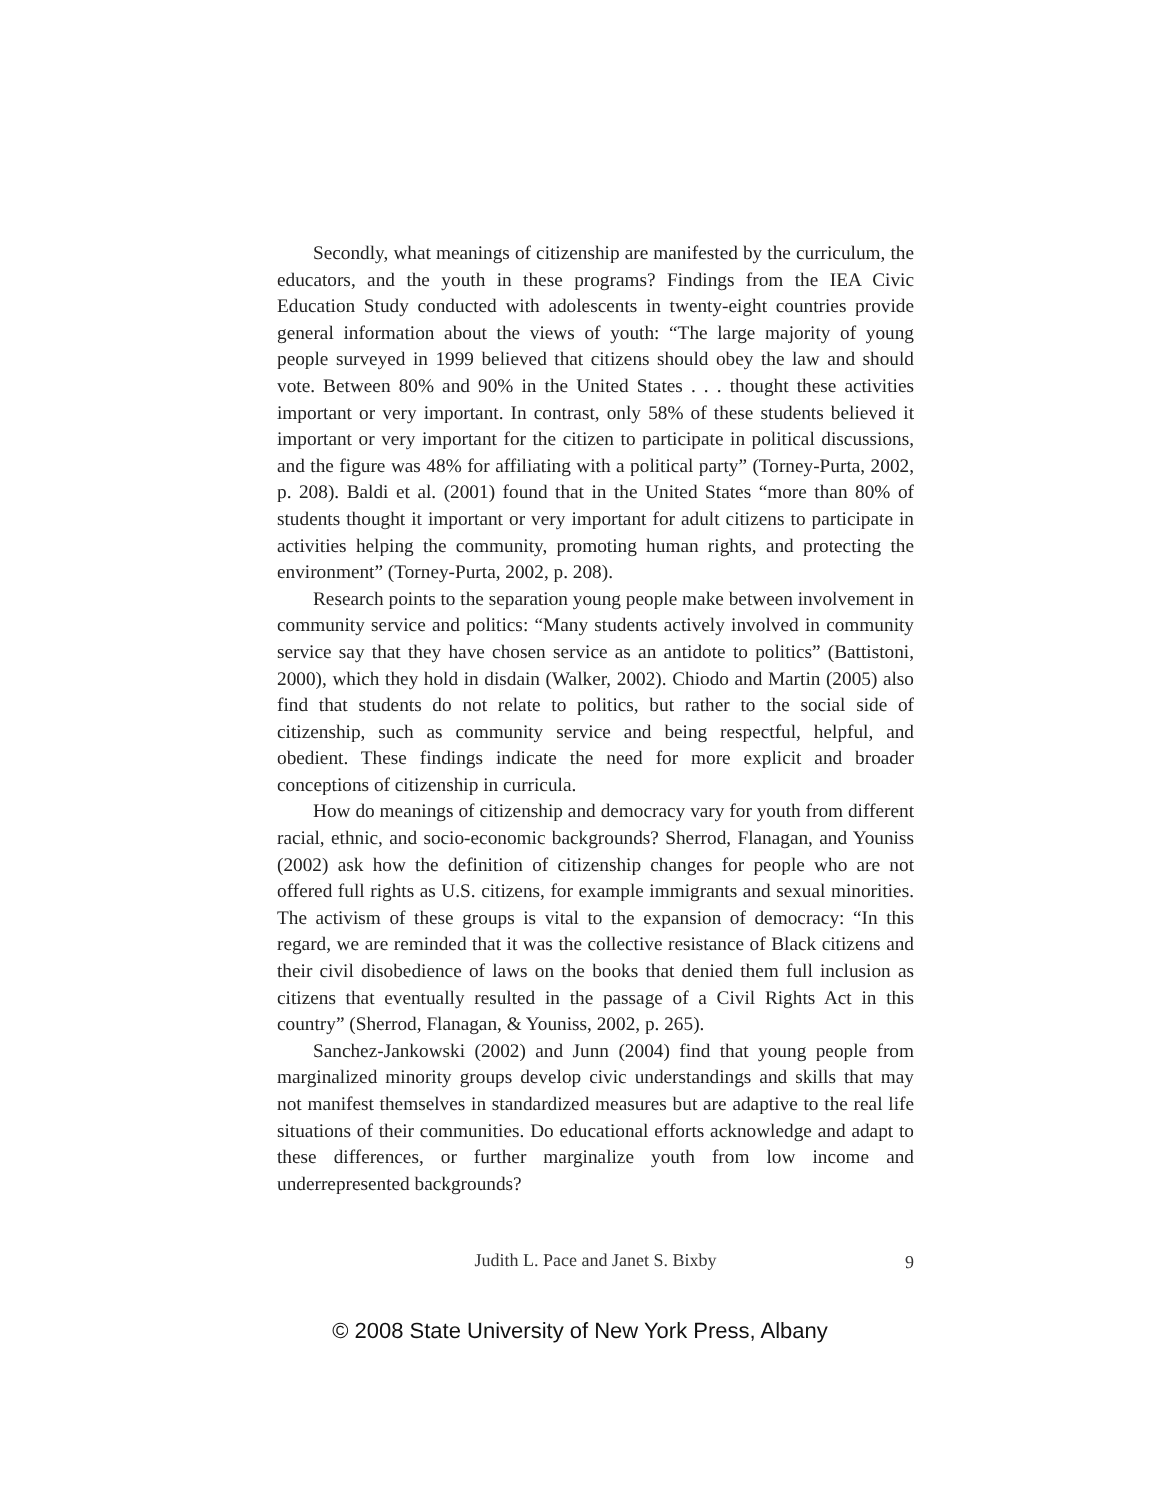Secondly, what meanings of citizenship are manifested by the curriculum, the educators, and the youth in these programs? Findings from the IEA Civic Education Study conducted with adolescents in twenty-eight countries provide general information about the views of youth: “The large majority of young people surveyed in 1999 believed that citizens should obey the law and should vote. Between 80% and 90% in the United States . . . thought these activities important or very important. In contrast, only 58% of these students believed it important or very important for the citizen to participate in political discussions, and the figure was 48% for affiliating with a political party” (Torney-Purta, 2002, p. 208). Baldi et al. (2001) found that in the United States “more than 80% of students thought it important or very important for adult citizens to participate in activities helping the community, promoting human rights, and protecting the environment” (Torney-Purta, 2002, p. 208).
Research points to the separation young people make between involvement in community service and politics: “Many students actively involved in community service say that they have chosen service as an antidote to politics” (Battistoni, 2000), which they hold in disdain (Walker, 2002). Chiodo and Martin (2005) also find that students do not relate to politics, but rather to the social side of citizenship, such as community service and being respectful, helpful, and obedient. These findings indicate the need for more explicit and broader conceptions of citizenship in curricula.
How do meanings of citizenship and democracy vary for youth from different racial, ethnic, and socio-economic backgrounds? Sherrod, Flanagan, and Youniss (2002) ask how the definition of citizenship changes for people who are not offered full rights as U.S. citizens, for example immigrants and sexual minorities. The activism of these groups is vital to the expansion of democracy: “In this regard, we are reminded that it was the collective resistance of Black citizens and their civil disobedience of laws on the books that denied them full inclusion as citizens that eventually resulted in the passage of a Civil Rights Act in this country” (Sherrod, Flanagan, & Youniss, 2002, p. 265).
Sanchez-Jankowski (2002) and Junn (2004) find that young people from marginalized minority groups develop civic understandings and skills that may not manifest themselves in standardized measures but are adaptive to the real life situations of their communities. Do educational efforts acknowledge and adapt to these differences, or further marginalize youth from low income and underrepresented backgrounds?
Judith L. Pace and Janet S. Bixby
9
© 2008 State University of New York Press, Albany